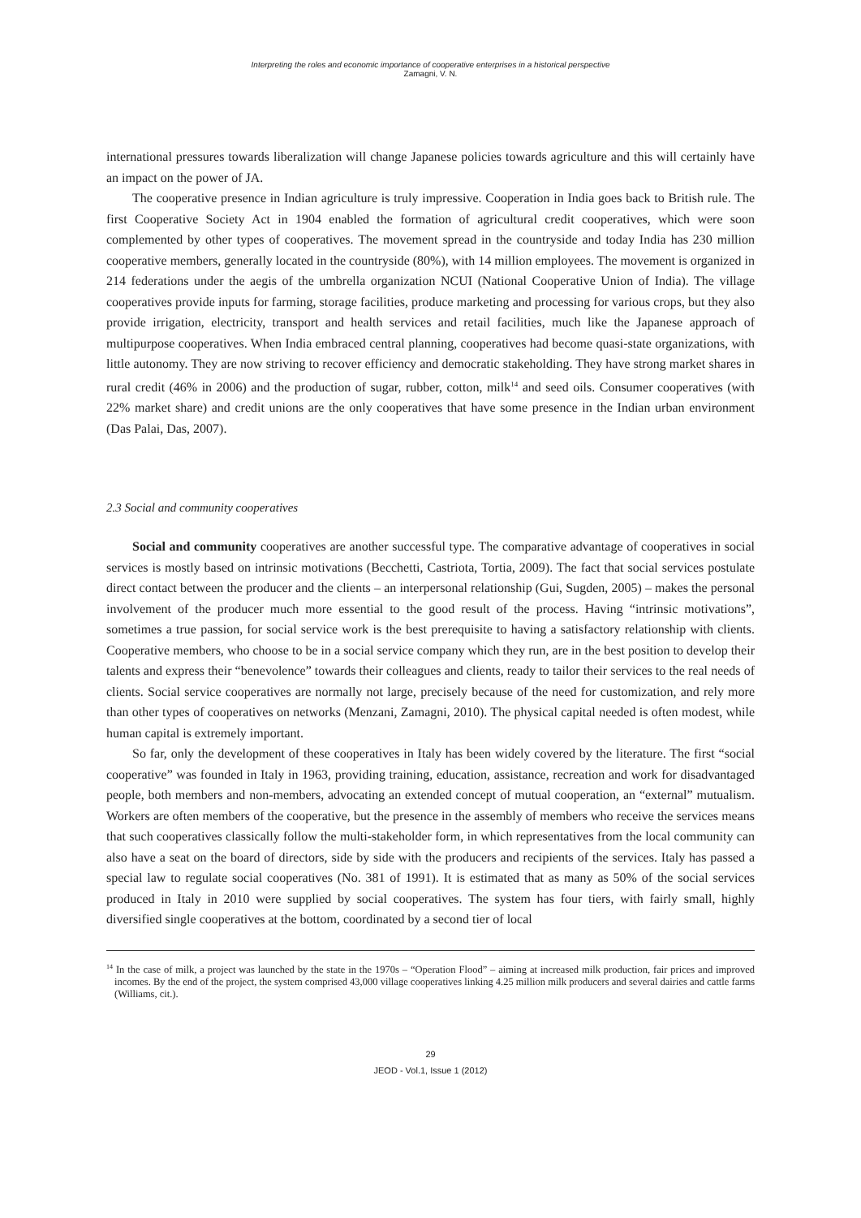Interpreting the roles and economic importance of cooperative enterprises in a historical perspective
Zamagni, V. N.
international pressures towards liberalization will change Japanese policies towards agriculture and this will certainly have an impact on the power of JA.
The cooperative presence in Indian agriculture is truly impressive. Cooperation in India goes back to British rule. The first Cooperative Society Act in 1904 enabled the formation of agricultural credit cooperatives, which were soon complemented by other types of cooperatives. The movement spread in the countryside and today India has 230 million cooperative members, generally located in the countryside (80%), with 14 million employees. The movement is organized in 214 federations under the aegis of the umbrella organization NCUI (National Cooperative Union of India). The village cooperatives provide inputs for farming, storage facilities, produce marketing and processing for various crops, but they also provide irrigation, electricity, transport and health services and retail facilities, much like the Japanese approach of multipurpose cooperatives. When India embraced central planning, cooperatives had become quasi-state organizations, with little autonomy. They are now striving to recover efficiency and democratic stakeholding. They have strong market shares in rural credit (46% in 2006) and the production of sugar, rubber, cotton, milk<sup>14</sup> and seed oils. Consumer cooperatives (with 22% market share) and credit unions are the only cooperatives that have some presence in the Indian urban environment (Das Palai, Das, 2007).
2.3 Social and community cooperatives
Social and community cooperatives are another successful type. The comparative advantage of cooperatives in social services is mostly based on intrinsic motivations (Becchetti, Castriota, Tortia, 2009). The fact that social services postulate direct contact between the producer and the clients – an interpersonal relationship (Gui, Sugden, 2005) – makes the personal involvement of the producer much more essential to the good result of the process. Having “intrinsic motivations”, sometimes a true passion, for social service work is the best prerequisite to having a satisfactory relationship with clients. Cooperative members, who choose to be in a social service company which they run, are in the best position to develop their talents and express their “benevolence” towards their colleagues and clients, ready to tailor their services to the real needs of clients. Social service cooperatives are normally not large, precisely because of the need for customization, and rely more than other types of cooperatives on networks (Menzani, Zamagni, 2010). The physical capital needed is often modest, while human capital is extremely important.
So far, only the development of these cooperatives in Italy has been widely covered by the literature. The first “social cooperative” was founded in Italy in 1963, providing training, education, assistance, recreation and work for disadvantaged people, both members and non-members, advocating an extended concept of mutual cooperation, an “external” mutualism. Workers are often members of the cooperative, but the presence in the assembly of members who receive the services means that such cooperatives classically follow the multi-stakeholder form, in which representatives from the local community can also have a seat on the board of directors, side by side with the producers and recipients of the services. Italy has passed a special law to regulate social cooperatives (No. 381 of 1991). It is estimated that as many as 50% of the social services produced in Italy in 2010 were supplied by social cooperatives. The system has four tiers, with fairly small, highly diversified single cooperatives at the bottom, coordinated by a second tier of local
<sup>14</sup> In the case of milk, a project was launched by the state in the 1970s – “Operation Flood” – aiming at increased milk production, fair prices and improved incomes. By the end of the project, the system comprised 43,000 village cooperatives linking 4.25 million milk producers and several dairies and cattle farms (Williams, cit.).
29
JEOD - Vol.1, Issue 1 (2012)